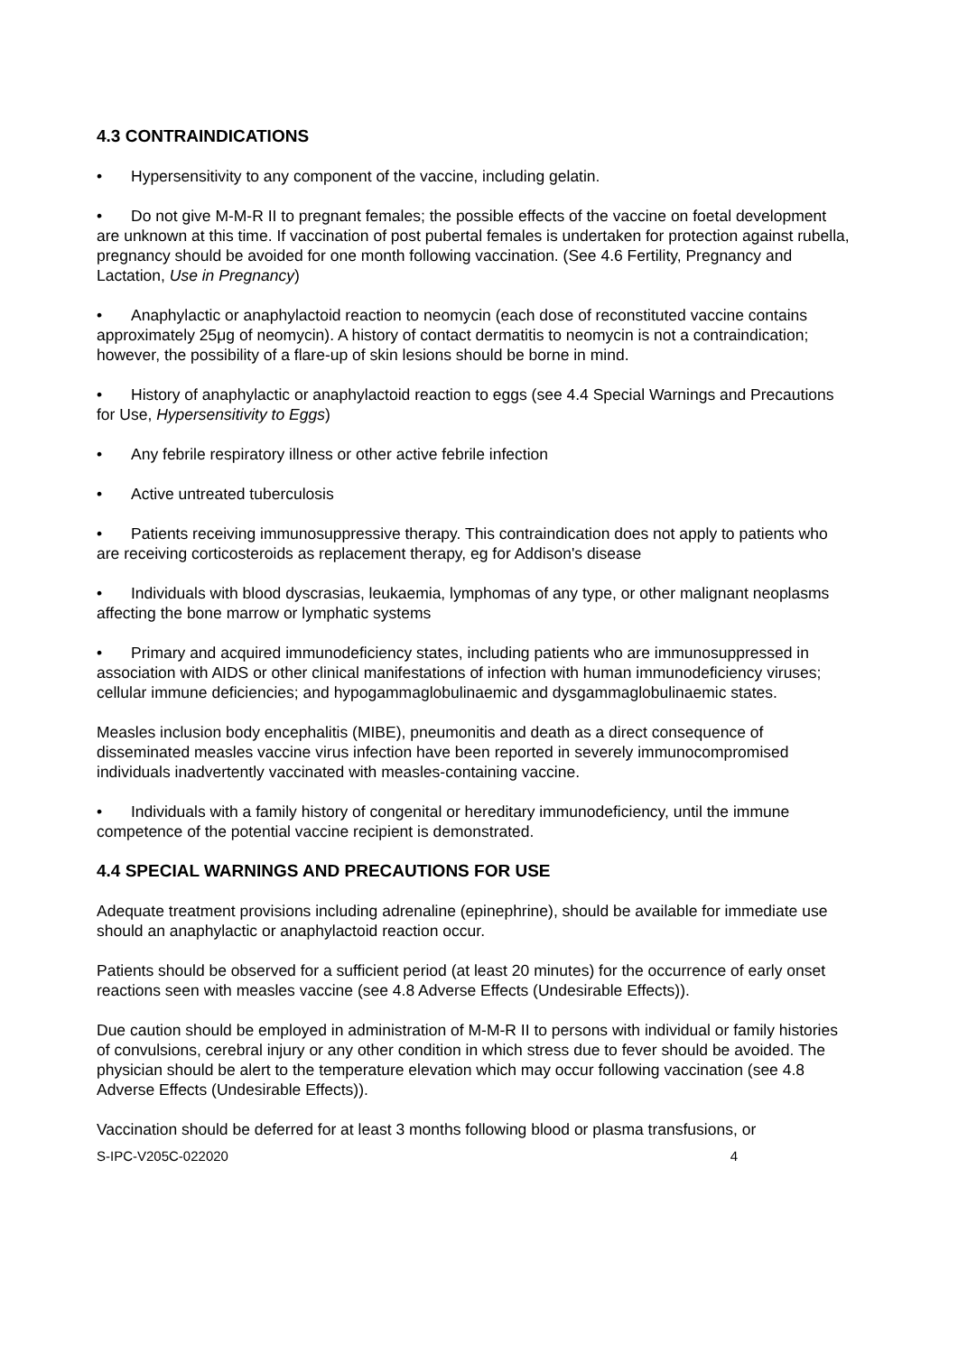4.3 CONTRAINDICATIONS
• Hypersensitivity to any component of the vaccine, including gelatin.
• Do not give M-M-R II to pregnant females; the possible effects of the vaccine on foetal development are unknown at this time. If vaccination of post pubertal females is undertaken for protection against rubella, pregnancy should be avoided for one month following vaccination. (See 4.6 Fertility, Pregnancy and Lactation, Use in Pregnancy)
• Anaphylactic or anaphylactoid reaction to neomycin (each dose of reconstituted vaccine contains approximately 25μg of neomycin). A history of contact dermatitis to neomycin is not a contraindication; however, the possibility of a flare-up of skin lesions should be borne in mind.
• History of anaphylactic or anaphylactoid reaction to eggs (see 4.4 Special Warnings and Precautions for Use, Hypersensitivity to Eggs)
• Any febrile respiratory illness or other active febrile infection
• Active untreated tuberculosis
• Patients receiving immunosuppressive therapy. This contraindication does not apply to patients who are receiving corticosteroids as replacement therapy, eg for Addison's disease
• Individuals with blood dyscrasias, leukaemia, lymphomas of any type, or other malignant neoplasms affecting the bone marrow or lymphatic systems
• Primary and acquired immunodeficiency states, including patients who are immunosuppressed in association with AIDS or other clinical manifestations of infection with human immunodeficiency viruses; cellular immune deficiencies; and hypogammaglobulinaemic and dysgammaglobulinaemic states.
Measles inclusion body encephalitis (MIBE), pneumonitis and death as a direct consequence of disseminated measles vaccine virus infection have been reported in severely immunocompromised individuals inadvertently vaccinated with measles-containing vaccine.
• Individuals with a family history of congenital or hereditary immunodeficiency, until the immune competence of the potential vaccine recipient is demonstrated.
4.4 SPECIAL WARNINGS AND PRECAUTIONS FOR USE
Adequate treatment provisions including adrenaline (epinephrine), should be available for immediate use should an anaphylactic or anaphylactoid reaction occur.
Patients should be observed for a sufficient period (at least 20 minutes) for the occurrence of early onset reactions seen with measles vaccine (see 4.8 Adverse Effects (Undesirable Effects)).
Due caution should be employed in administration of M-M-R II to persons with individual or family histories of convulsions, cerebral injury or any other condition in which stress due to fever should be avoided. The physician should be alert to the temperature elevation which may occur following vaccination (see 4.8 Adverse Effects (Undesirable Effects)).
Vaccination should be deferred for at least 3 months following blood or plasma transfusions, or
S-IPC-V205C-022020 4